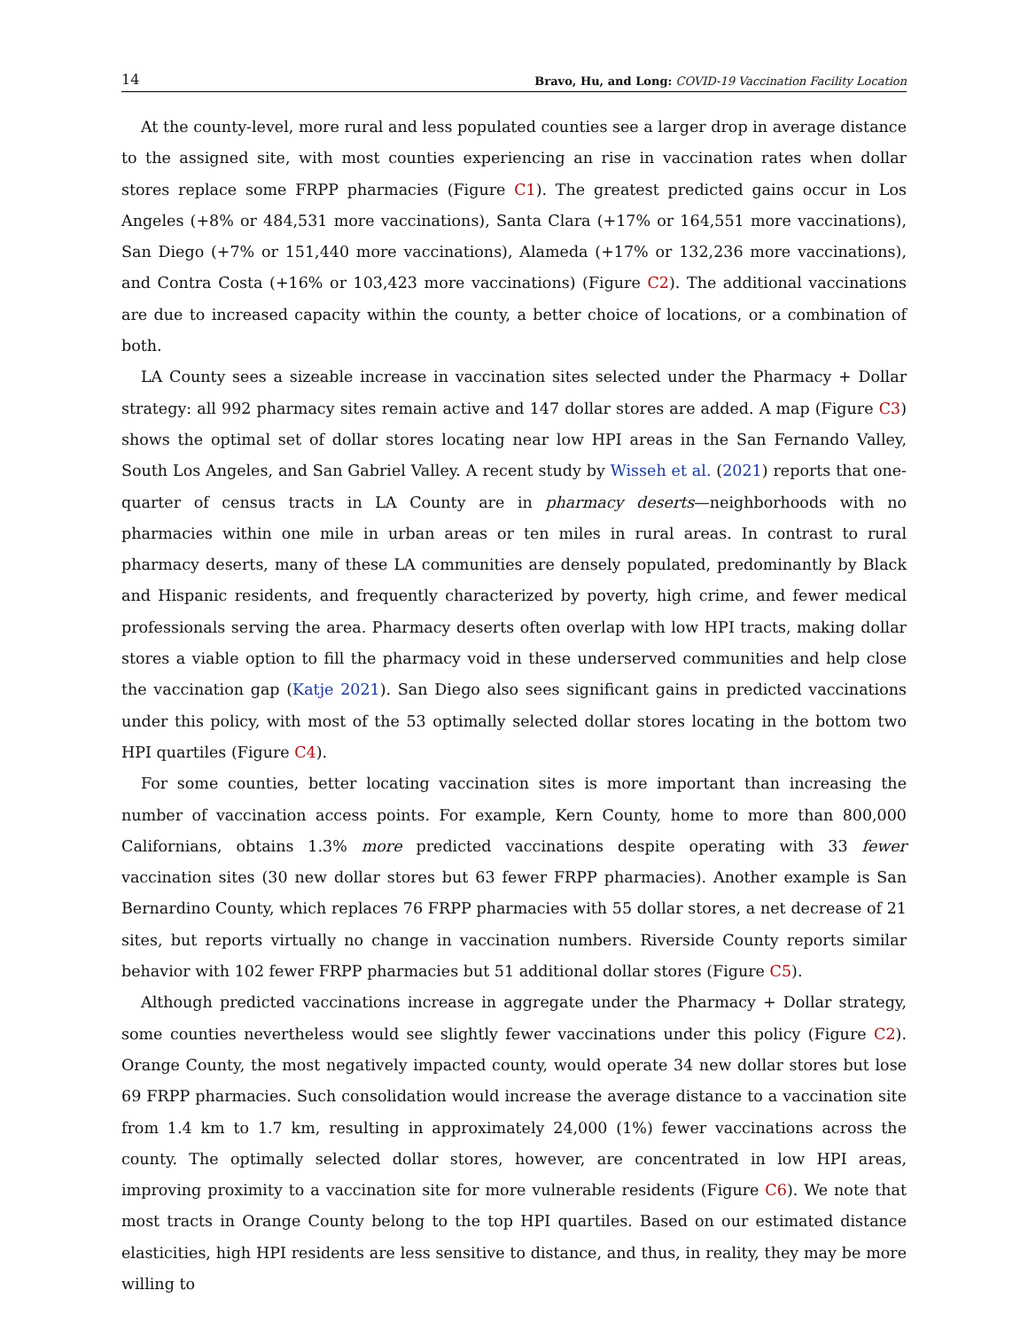14 Bravo, Hu, and Long: COVID-19 Vaccination Facility Location
At the county-level, more rural and less populated counties see a larger drop in average distance to the assigned site, with most counties experiencing an rise in vaccination rates when dollar stores replace some FRPP pharmacies (Figure C1). The greatest predicted gains occur in Los Angeles (+8% or 484,531 more vaccinations), Santa Clara (+17% or 164,551 more vaccinations), San Diego (+7% or 151,440 more vaccinations), Alameda (+17% or 132,236 more vaccinations), and Contra Costa (+16% or 103,423 more vaccinations) (Figure C2). The additional vaccinations are due to increased capacity within the county, a better choice of locations, or a combination of both.
LA County sees a sizeable increase in vaccination sites selected under the Pharmacy + Dollar strategy: all 992 pharmacy sites remain active and 147 dollar stores are added. A map (Figure C3) shows the optimal set of dollar stores locating near low HPI areas in the San Fernando Valley, South Los Angeles, and San Gabriel Valley. A recent study by Wisseh et al. (2021) reports that one-quarter of census tracts in LA County are in pharmacy deserts—neighborhoods with no pharmacies within one mile in urban areas or ten miles in rural areas. In contrast to rural pharmacy deserts, many of these LA communities are densely populated, predominantly by Black and Hispanic residents, and frequently characterized by poverty, high crime, and fewer medical professionals serving the area. Pharmacy deserts often overlap with low HPI tracts, making dollar stores a viable option to fill the pharmacy void in these underserved communities and help close the vaccination gap (Katje 2021). San Diego also sees significant gains in predicted vaccinations under this policy, with most of the 53 optimally selected dollar stores locating in the bottom two HPI quartiles (Figure C4).
For some counties, better locating vaccination sites is more important than increasing the number of vaccination access points. For example, Kern County, home to more than 800,000 Californians, obtains 1.3% more predicted vaccinations despite operating with 33 fewer vaccination sites (30 new dollar stores but 63 fewer FRPP pharmacies). Another example is San Bernardino County, which replaces 76 FRPP pharmacies with 55 dollar stores, a net decrease of 21 sites, but reports virtually no change in vaccination numbers. Riverside County reports similar behavior with 102 fewer FRPP pharmacies but 51 additional dollar stores (Figure C5).
Although predicted vaccinations increase in aggregate under the Pharmacy + Dollar strategy, some counties nevertheless would see slightly fewer vaccinations under this policy (Figure C2). Orange County, the most negatively impacted county, would operate 34 new dollar stores but lose 69 FRPP pharmacies. Such consolidation would increase the average distance to a vaccination site from 1.4 km to 1.7 km, resulting in approximately 24,000 (1%) fewer vaccinations across the county. The optimally selected dollar stores, however, are concentrated in low HPI areas, improving proximity to a vaccination site for more vulnerable residents (Figure C6). We note that most tracts in Orange County belong to the top HPI quartiles. Based on our estimated distance elasticities, high HPI residents are less sensitive to distance, and thus, in reality, they may be more willing to